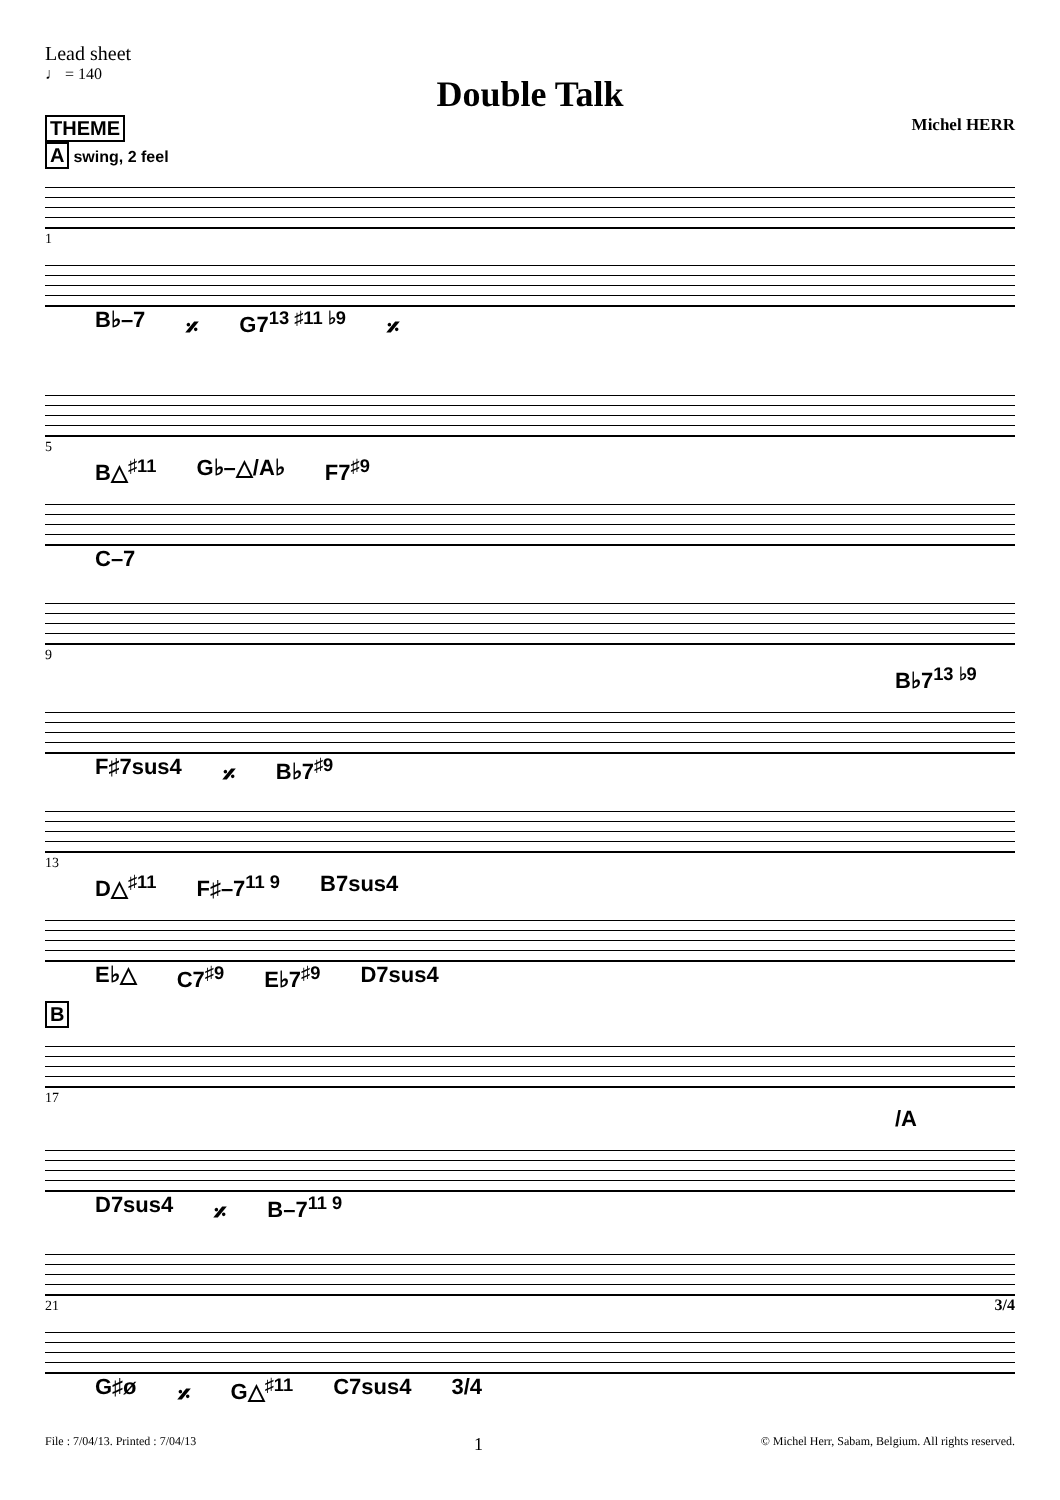Lead sheet
♩ = 140
Double Talk
THEME Michel HERR
A swing, 2 feel
1
B♭–7 𝄎 G7<sup>13 ♯11 ♭9</sup> 𝄎
5
B△<sup>♯11</sup> G♭–△/A♭ F7<sup>♯9</sup>
C–7
9
B♭7<sup>13 ♭9</sup>
F♯7sus4 𝄎 B♭7<sup>♯9</sup>
13
D△<sup>♯11</sup> F♯–7<sup>11 9</sup> B7sus4
E♭△ C7<sup>♯9</sup> E♭7<sup>♯9</sup> D7sus4
B
17
/A
D7sus4 𝄎 B–7<sup>11 9</sup>
21 3/4
G♯ø 𝄎 G△<sup>♯11</sup> C7sus4 3/4
File : 7/04/13. Printed : 7/04/13 1 © Michel Herr, Sabam, Belgium. All rights reserved.